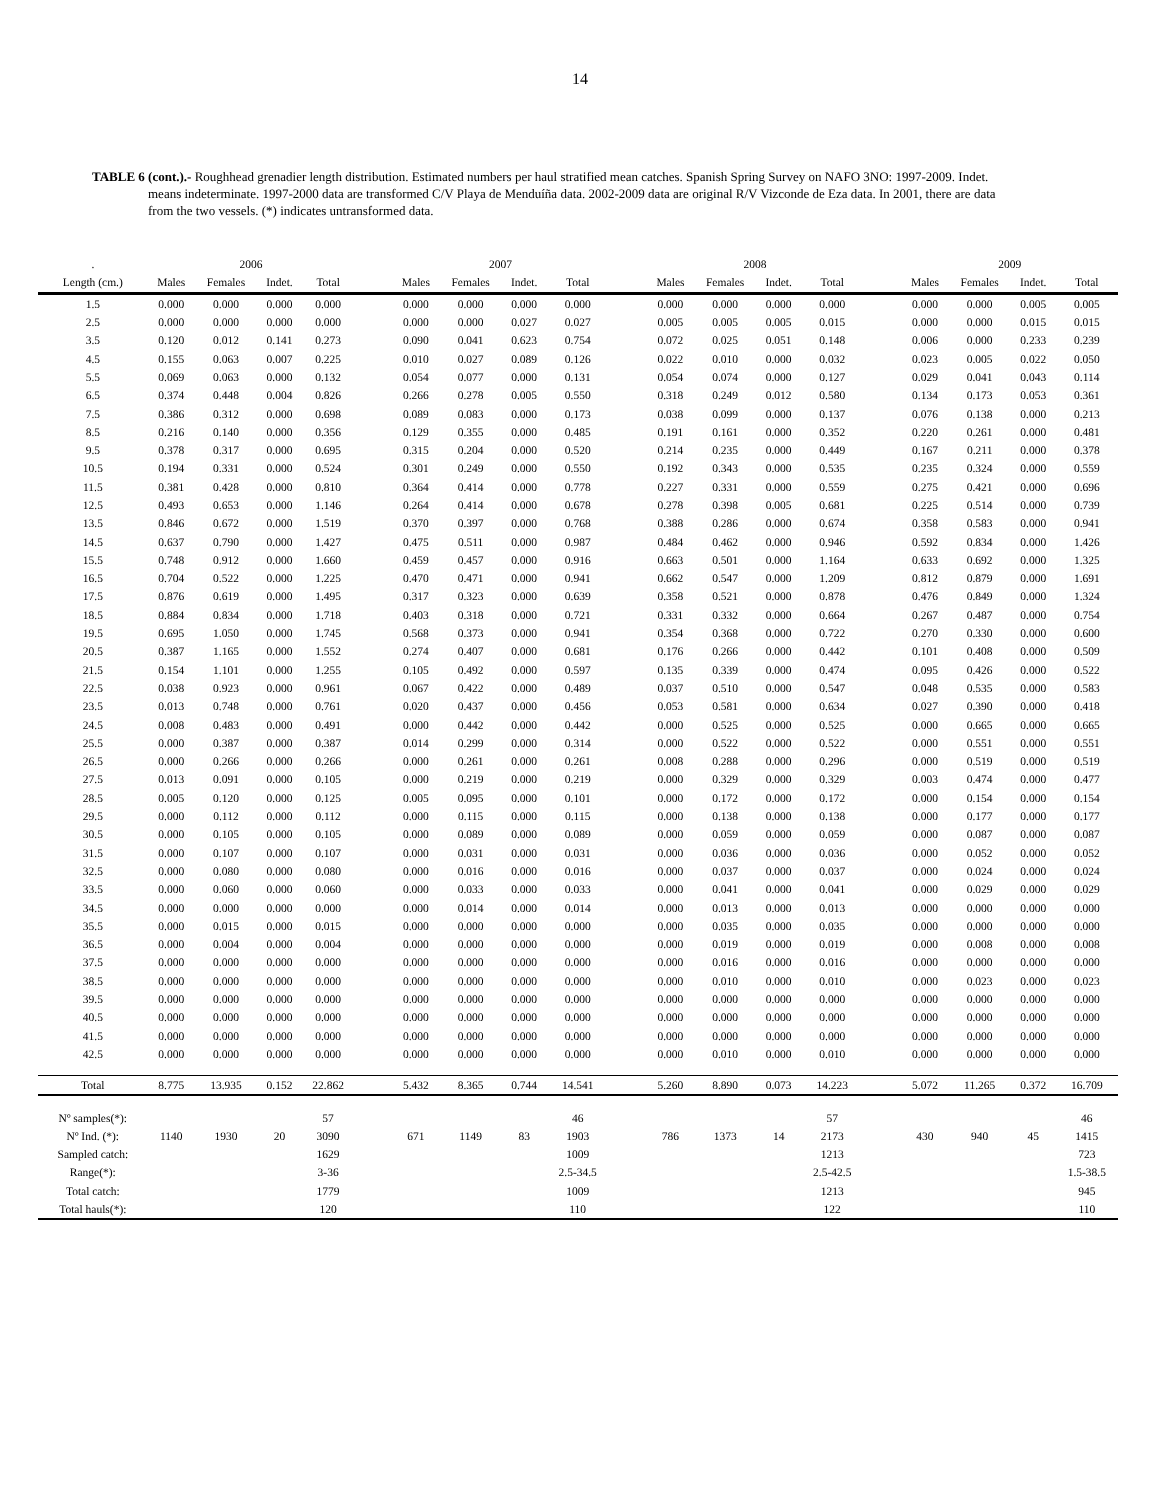14
TABLE 6 (cont.).- Roughhead grenadier length distribution. Estimated numbers per haul stratified mean catches. Spanish Spring Survey on NAFO 3NO: 1997-2009. Indet. means indeterminate. 1997-2000 data are transformed C/V Playa de Menduíña data. 2002-2009 data are original R/V Vizconde de Eza data. In 2001, there are data from the two vessels. (*) indicates untransformed data.
| . | 2006 | | | | | 2007 | | | | | 2008 | | | | | 2009 | | | |
| Length (cm.) | Males | Females | Indet. | Total | | Males | Females | Indet. | Total | | Males | Females | Indet. | Total | | Males | Females | Indet. | Total |
| 1.5 | 0.000 | 0.000 | 0.000 | 0.000 | | 0.000 | 0.000 | 0.000 | 0.000 | | 0.000 | 0.000 | 0.000 | 0.000 | | 0.000 | 0.000 | 0.005 | 0.005 |
| 2.5 | 0.000 | 0.000 | 0.000 | 0.000 | | 0.000 | 0.000 | 0.027 | 0.027 | | 0.005 | 0.005 | 0.005 | 0.015 | | 0.000 | 0.000 | 0.015 | 0.015 |
| 3.5 | 0.120 | 0.012 | 0.141 | 0.273 | | 0.090 | 0.041 | 0.623 | 0.754 | | 0.072 | 0.025 | 0.051 | 0.148 | | 0.006 | 0.000 | 0.233 | 0.239 |
| 4.5 | 0.155 | 0.063 | 0.007 | 0.225 | | 0.010 | 0.027 | 0.089 | 0.126 | | 0.022 | 0.010 | 0.000 | 0.032 | | 0.023 | 0.005 | 0.022 | 0.050 |
| 5.5 | 0.069 | 0.063 | 0.000 | 0.132 | | 0.054 | 0.077 | 0.000 | 0.131 | | 0.054 | 0.074 | 0.000 | 0.127 | | 0.029 | 0.041 | 0.043 | 0.114 |
| 6.5 | 0.374 | 0.448 | 0.004 | 0.826 | | 0.266 | 0.278 | 0.005 | 0.550 | | 0.318 | 0.249 | 0.012 | 0.580 | | 0.134 | 0.173 | 0.053 | 0.361 |
| 7.5 | 0.386 | 0.312 | 0.000 | 0.698 | | 0.089 | 0.083 | 0.000 | 0.173 | | 0.038 | 0.099 | 0.000 | 0.137 | | 0.076 | 0.138 | 0.000 | 0.213 |
| 8.5 | 0.216 | 0.140 | 0.000 | 0.356 | | 0.129 | 0.355 | 0.000 | 0.485 | | 0.191 | 0.161 | 0.000 | 0.352 | | 0.220 | 0.261 | 0.000 | 0.481 |
| 9.5 | 0.378 | 0.317 | 0.000 | 0.695 | | 0.315 | 0.204 | 0.000 | 0.520 | | 0.214 | 0.235 | 0.000 | 0.449 | | 0.167 | 0.211 | 0.000 | 0.378 |
| 10.5 | 0.194 | 0.331 | 0.000 | 0.524 | | 0.301 | 0.249 | 0.000 | 0.550 | | 0.192 | 0.343 | 0.000 | 0.535 | | 0.235 | 0.324 | 0.000 | 0.559 |
| 11.5 | 0.381 | 0.428 | 0.000 | 0.810 | | 0.364 | 0.414 | 0.000 | 0.778 | | 0.227 | 0.331 | 0.000 | 0.559 | | 0.275 | 0.421 | 0.000 | 0.696 |
| 12.5 | 0.493 | 0.653 | 0.000 | 1.146 | | 0.264 | 0.414 | 0.000 | 0.678 | | 0.278 | 0.398 | 0.005 | 0.681 | | 0.225 | 0.514 | 0.000 | 0.739 |
| 13.5 | 0.846 | 0.672 | 0.000 | 1.519 | | 0.370 | 0.397 | 0.000 | 0.768 | | 0.388 | 0.286 | 0.000 | 0.674 | | 0.358 | 0.583 | 0.000 | 0.941 |
| 14.5 | 0.637 | 0.790 | 0.000 | 1.427 | | 0.475 | 0.511 | 0.000 | 0.987 | | 0.484 | 0.462 | 0.000 | 0.946 | | 0.592 | 0.834 | 0.000 | 1.426 |
| 15.5 | 0.748 | 0.912 | 0.000 | 1.660 | | 0.459 | 0.457 | 0.000 | 0.916 | | 0.663 | 0.501 | 0.000 | 1.164 | | 0.633 | 0.692 | 0.000 | 1.325 |
| 16.5 | 0.704 | 0.522 | 0.000 | 1.225 | | 0.470 | 0.471 | 0.000 | 0.941 | | 0.662 | 0.547 | 0.000 | 1.209 | | 0.812 | 0.879 | 0.000 | 1.691 |
| 17.5 | 0.876 | 0.619 | 0.000 | 1.495 | | 0.317 | 0.323 | 0.000 | 0.639 | | 0.358 | 0.521 | 0.000 | 0.878 | | 0.476 | 0.849 | 0.000 | 1.324 |
| 18.5 | 0.884 | 0.834 | 0.000 | 1.718 | | 0.403 | 0.318 | 0.000 | 0.721 | | 0.331 | 0.332 | 0.000 | 0.664 | | 0.267 | 0.487 | 0.000 | 0.754 |
| 19.5 | 0.695 | 1.050 | 0.000 | 1.745 | | 0.568 | 0.373 | 0.000 | 0.941 | | 0.354 | 0.368 | 0.000 | 0.722 | | 0.270 | 0.330 | 0.000 | 0.600 |
| 20.5 | 0.387 | 1.165 | 0.000 | 1.552 | | 0.274 | 0.407 | 0.000 | 0.681 | | 0.176 | 0.266 | 0.000 | 0.442 | | 0.101 | 0.408 | 0.000 | 0.509 |
| 21.5 | 0.154 | 1.101 | 0.000 | 1.255 | | 0.105 | 0.492 | 0.000 | 0.597 | | 0.135 | 0.339 | 0.000 | 0.474 | | 0.095 | 0.426 | 0.000 | 0.522 |
| 22.5 | 0.038 | 0.923 | 0.000 | 0.961 | | 0.067 | 0.422 | 0.000 | 0.489 | | 0.037 | 0.510 | 0.000 | 0.547 | | 0.048 | 0.535 | 0.000 | 0.583 |
| 23.5 | 0.013 | 0.748 | 0.000 | 0.761 | | 0.020 | 0.437 | 0.000 | 0.456 | | 0.053 | 0.581 | 0.000 | 0.634 | | 0.027 | 0.390 | 0.000 | 0.418 |
| 24.5 | 0.008 | 0.483 | 0.000 | 0.491 | | 0.000 | 0.442 | 0.000 | 0.442 | | 0.000 | 0.525 | 0.000 | 0.525 | | 0.000 | 0.665 | 0.000 | 0.665 |
| 25.5 | 0.000 | 0.387 | 0.000 | 0.387 | | 0.014 | 0.299 | 0.000 | 0.314 | | 0.000 | 0.522 | 0.000 | 0.522 | | 0.000 | 0.551 | 0.000 | 0.551 |
| 26.5 | 0.000 | 0.266 | 0.000 | 0.266 | | 0.000 | 0.261 | 0.000 | 0.261 | | 0.008 | 0.288 | 0.000 | 0.296 | | 0.000 | 0.519 | 0.000 | 0.519 |
| 27.5 | 0.013 | 0.091 | 0.000 | 0.105 | | 0.000 | 0.219 | 0.000 | 0.219 | | 0.000 | 0.329 | 0.000 | 0.329 | | 0.003 | 0.474 | 0.000 | 0.477 |
| 28.5 | 0.005 | 0.120 | 0.000 | 0.125 | | 0.005 | 0.095 | 0.000 | 0.101 | | 0.000 | 0.172 | 0.000 | 0.172 | | 0.000 | 0.154 | 0.000 | 0.154 |
| 29.5 | 0.000 | 0.112 | 0.000 | 0.112 | | 0.000 | 0.115 | 0.000 | 0.115 | | 0.000 | 0.138 | 0.000 | 0.138 | | 0.000 | 0.177 | 0.000 | 0.177 |
| 30.5 | 0.000 | 0.105 | 0.000 | 0.105 | | 0.000 | 0.089 | 0.000 | 0.089 | | 0.000 | 0.059 | 0.000 | 0.059 | | 0.000 | 0.087 | 0.000 | 0.087 |
| 31.5 | 0.000 | 0.107 | 0.000 | 0.107 | | 0.000 | 0.031 | 0.000 | 0.031 | | 0.000 | 0.036 | 0.000 | 0.036 | | 0.000 | 0.052 | 0.000 | 0.052 |
| 32.5 | 0.000 | 0.080 | 0.000 | 0.080 | | 0.000 | 0.016 | 0.000 | 0.016 | | 0.000 | 0.037 | 0.000 | 0.037 | | 0.000 | 0.024 | 0.000 | 0.024 |
| 33.5 | 0.000 | 0.060 | 0.000 | 0.060 | | 0.000 | 0.033 | 0.000 | 0.033 | | 0.000 | 0.041 | 0.000 | 0.041 | | 0.000 | 0.029 | 0.000 | 0.029 |
| 34.5 | 0.000 | 0.000 | 0.000 | 0.000 | | 0.000 | 0.014 | 0.000 | 0.014 | | 0.000 | 0.013 | 0.000 | 0.013 | | 0.000 | 0.000 | 0.000 | 0.000 |
| 35.5 | 0.000 | 0.015 | 0.000 | 0.015 | | 0.000 | 0.000 | 0.000 | 0.000 | | 0.000 | 0.035 | 0.000 | 0.035 | | 0.000 | 0.000 | 0.000 | 0.000 |
| 36.5 | 0.000 | 0.004 | 0.000 | 0.004 | | 0.000 | 0.000 | 0.000 | 0.000 | | 0.000 | 0.019 | 0.000 | 0.019 | | 0.000 | 0.008 | 0.000 | 0.008 |
| 37.5 | 0.000 | 0.000 | 0.000 | 0.000 | | 0.000 | 0.000 | 0.000 | 0.000 | | 0.000 | 0.016 | 0.000 | 0.016 | | 0.000 | 0.000 | 0.000 | 0.000 |
| 38.5 | 0.000 | 0.000 | 0.000 | 0.000 | | 0.000 | 0.000 | 0.000 | 0.000 | | 0.000 | 0.010 | 0.000 | 0.010 | | 0.000 | 0.023 | 0.000 | 0.023 |
| 39.5 | 0.000 | 0.000 | 0.000 | 0.000 | | 0.000 | 0.000 | 0.000 | 0.000 | | 0.000 | 0.000 | 0.000 | 0.000 | | 0.000 | 0.000 | 0.000 | 0.000 |
| 40.5 | 0.000 | 0.000 | 0.000 | 0.000 | | 0.000 | 0.000 | 0.000 | 0.000 | | 0.000 | 0.000 | 0.000 | 0.000 | | 0.000 | 0.000 | 0.000 | 0.000 |
| 41.5 | 0.000 | 0.000 | 0.000 | 0.000 | | 0.000 | 0.000 | 0.000 | 0.000 | | 0.000 | 0.000 | 0.000 | 0.000 | | 0.000 | 0.000 | 0.000 | 0.000 |
| 42.5 | 0.000 | 0.000 | 0.000 | 0.000 | | 0.000 | 0.000 | 0.000 | 0.000 | | 0.000 | 0.010 | 0.000 | 0.010 | | 0.000 | 0.000 | 0.000 | 0.000 |
| Total | 8.775 | 13.935 | 0.152 | 22.862 | | 5.432 | 8.365 | 0.744 | 14.541 | | 5.260 | 8.890 | 0.073 | 14.223 | | 5.072 | 11.265 | 0.372 | 16.709 |
| Nº samples(*): | | | | 57 | | | | | 46 | | | | | 57 | | | | | 46 |
| Nº Ind. (*): | 1140 | 1930 | 20 | 3090 | | 671 | 1149 | 83 | 1903 | | 786 | 1373 | 14 | 2173 | | 430 | 940 | 45 | 1415 |
| Sampled catch: | | | | 1629 | | | | | 1009 | | | | | 1213 | | | | | 723 |
| Range(*): | | | | 3-36 | | | | | 2.5-34.5 | | | | | 2.5-42.5 | | | | | 1.5-38.5 |
| Total catch: | | | | 1779 | | | | | 1009 | | | | | 1213 | | | | | 945 |
| Total hauls(*): | | | | 120 | | | | | 110 | | | | | 122 | | | | | 110 |